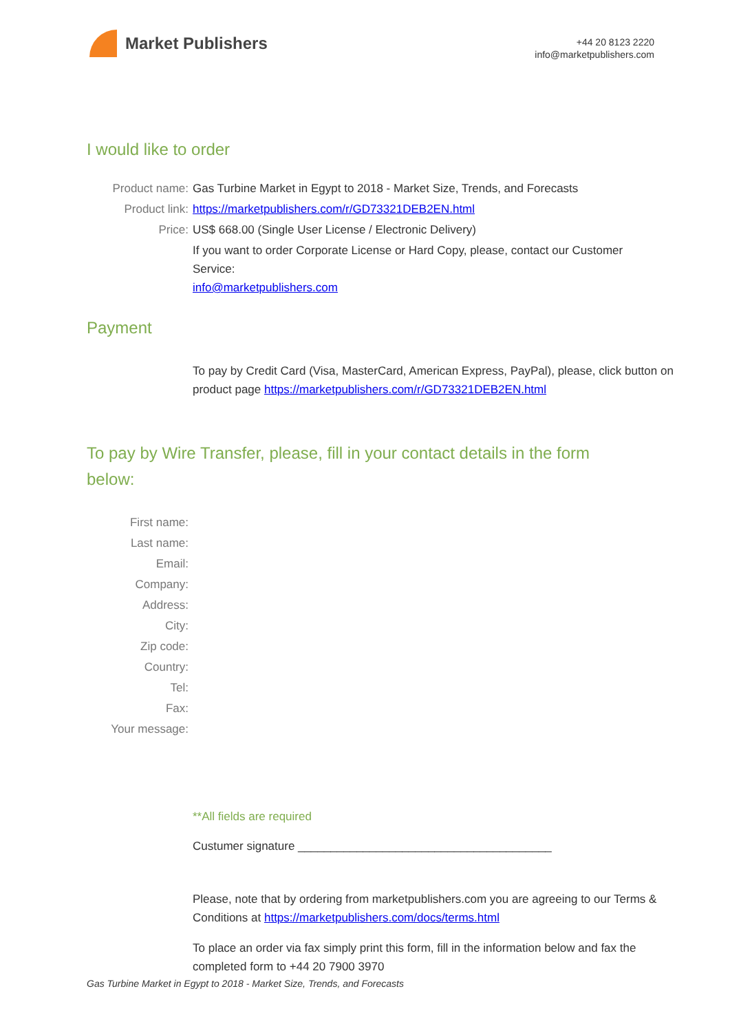Market Publishers
+44 20 8123 2220
info@marketpublishers.com
I would like to order
Product name: Gas Turbine Market in Egypt to 2018 - Market Size, Trends, and Forecasts
Product link: https://marketpublishers.com/r/GD73321DEB2EN.html
Price: US$ 668.00 (Single User License / Electronic Delivery)
If you want to order Corporate License or Hard Copy, please, contact our Customer Service:
info@marketpublishers.com
Payment
To pay by Credit Card (Visa, MasterCard, American Express, PayPal), please, click button on product page https://marketpublishers.com/r/GD73321DEB2EN.html
To pay by Wire Transfer, please, fill in your contact details in the form below:
First name:
Last name:
Email:
Company:
Address:
City:
Zip code:
Country:
Tel:
Fax:
Your message:
**All fields are required
Custumer signature _______________________________________
Please, note that by ordering from marketpublishers.com you are agreeing to our Terms & Conditions at https://marketpublishers.com/docs/terms.html
To place an order via fax simply print this form, fill in the information below and fax the completed form to +44 20 7900 3970
Gas Turbine Market in Egypt to 2018 - Market Size, Trends, and Forecasts